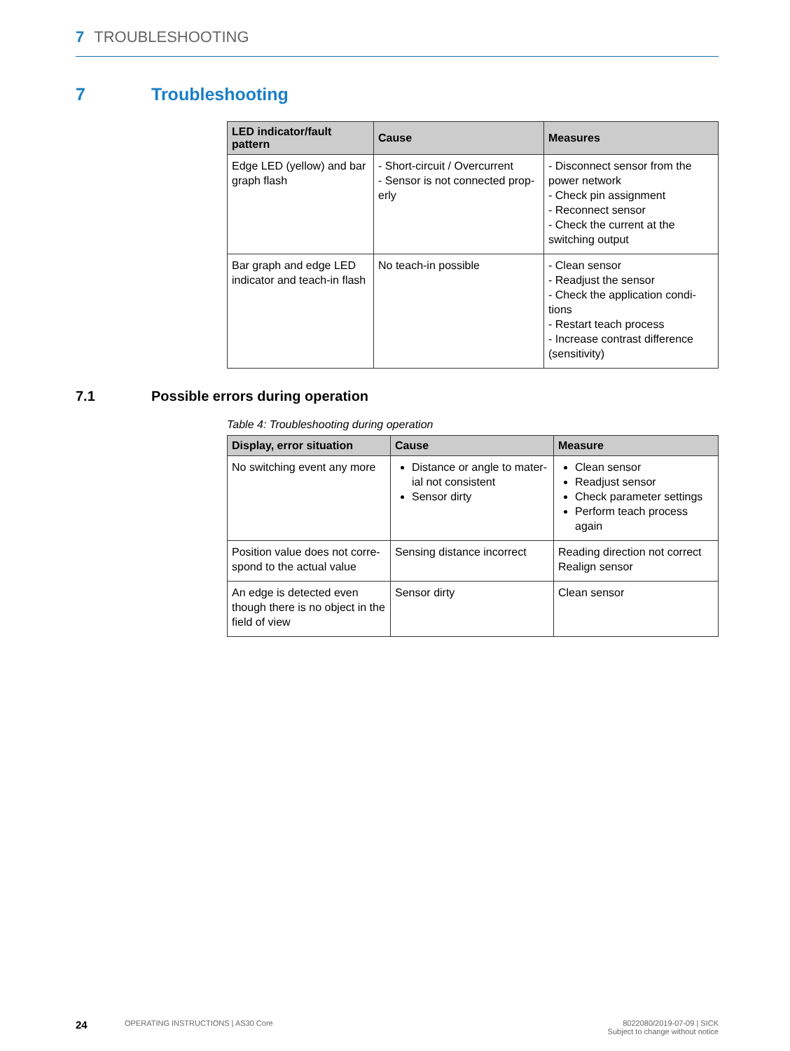7 TROUBLESHOOTING
7 Troubleshooting
| LED indicator/fault pattern | Cause | Measures |
| --- | --- | --- |
| Edge LED (yellow) and bar graph flash | - Short-circuit / Overcurrent - Sensor is not connected prop-erly | - Disconnect sensor from the power network - Check pin assignment - Reconnect sensor - Check the current at the switching output |
| Bar graph and edge LED indicator and teach-in flash | No teach-in possible | - Clean sensor - Readjust the sensor - Check the application condi-tions - Restart teach process - Increase contrast difference (sensitivity) |
7.1 Possible errors during operation
Table 4: Troubleshooting during operation
| Display, error situation | Cause | Measure |
| --- | --- | --- |
| No switching event any more | Distance or angle to mater-ial not consistent Sensor dirty | Clean sensor Readjust sensor Check parameter settings Perform teach process again |
| Position value does not corre-spond to the actual value | Sensing distance incorrect | Reading direction not correct Realign sensor |
| An edge is detected even though there is no object in the field of view | Sensor dirty | Clean sensor |
24 OPERATING INSTRUCTIONS | AS30 Core 8022080/2019-07-09 | SICK
Subject to change without notice